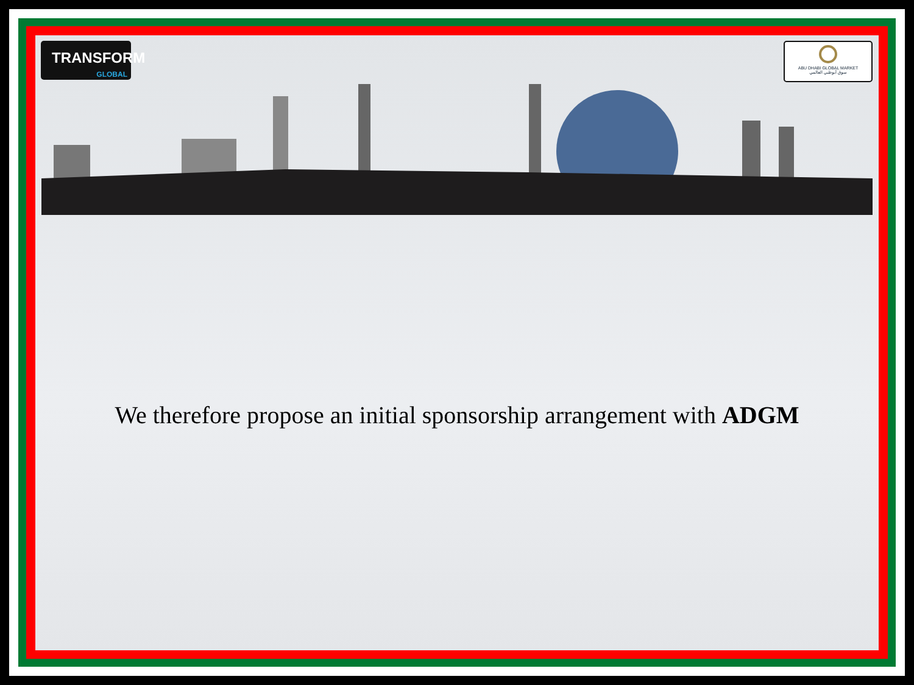TRANSFORM
GLOBAL
ABU DHABI GLOBAL MARKET
سوق أبوظبي العالمي
We therefore propose an initial sponsorship arrangement with ADGM